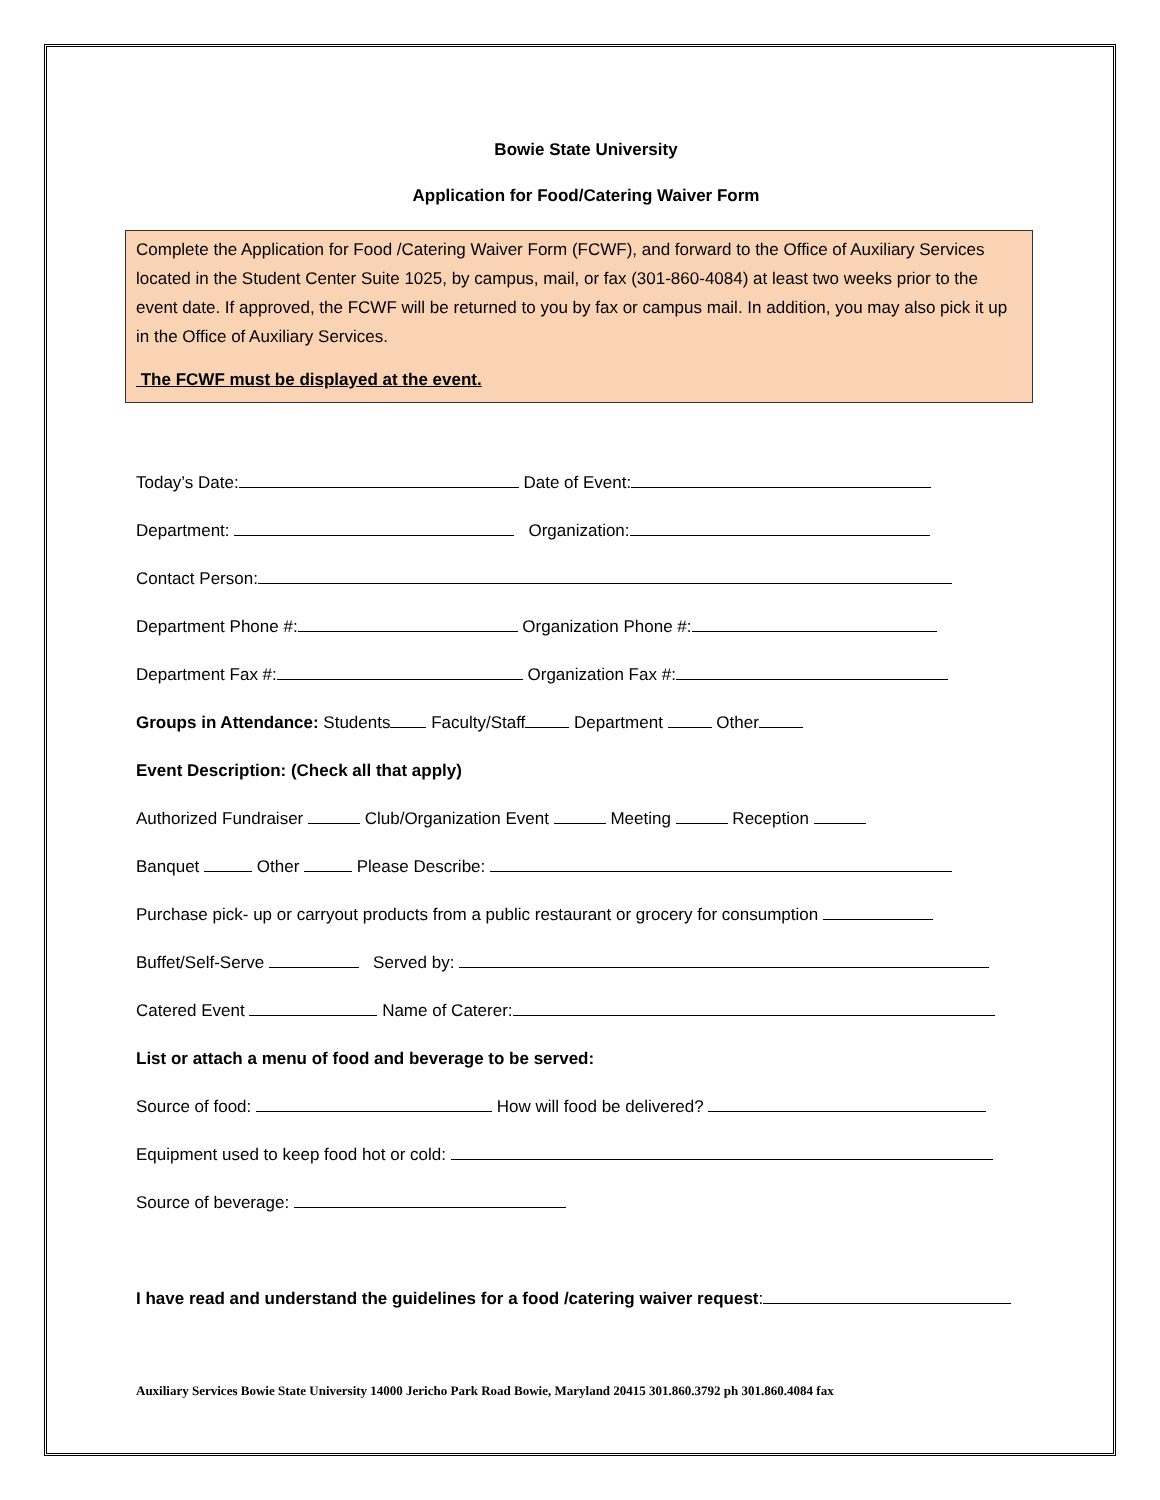Bowie State University
Application for Food/Catering Waiver Form
Complete the Application for Food /Catering Waiver Form (FCWF), and forward to the Office of Auxiliary Services located in the Student Center Suite 1025, by campus, mail, or fax (301-860-4084) at least two weeks prior to the event date. If approved, the FCWF will be returned to you by fax or campus mail. In addition, you may also pick it up in the Office of Auxiliary Services.
The FCWF must be displayed at the event.
Today’s Date: Date of Event:
Department: Organization:
Contact Person:
Department Phone #: Organization Phone #:
Department Fax #: Organization Fax #:
Groups in Attendance: Students Faculty/Staff Department Other
Event Description: (Check all that apply)
Authorized Fundraiser Club/Organization Event Meeting Reception
Banquet Other Please Describe:
Purchase pick- up or carryout products from a public restaurant or grocery for consumption
Buffet/Self-Serve Served by:
Catered Event Name of Caterer:
List or attach a menu of food and beverage to be served:
Source of food: How will food be delivered?
Equipment used to keep food hot or cold:
Source of beverage:
I have read and understand the guidelines for a food /catering waiver request:
Auxiliary Services Bowie State University 14000 Jericho Park Road Bowie, Maryland 20415 301.860.3792 ph 301.860.4084 fax